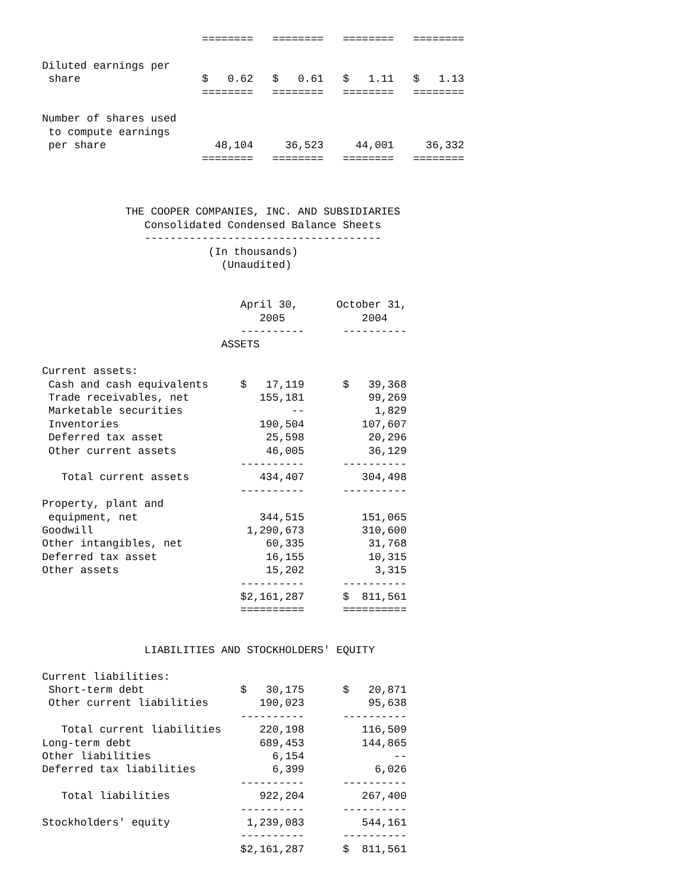========   ========   ========   ========

Diluted earnings per
 share                   $   0.62   $   0.61   $   1.11   $   1.13
                         ========   ========   ========   ========

Number of shares used
 to compute earnings
 per share                 48,104     36,523     44,001     36,332
                         ========   ========   ========   ========



             THE COOPER COMPANIES, INC. AND SUBSIDIARIES
                Consolidated Condensed Balance Sheets
                -------------------------------------
                          (In thousands)
                            (Unaudited)


                               April 30,      October 31,
                                  2005            2004
                               ----------      ----------
                            ASSETS

Current assets:
 Cash and cash equivalents     $   17,119      $   39,368
 Trade receivables, net           155,181          99,269
 Marketable securities                 --           1,829
 Inventories                      190,504         107,607
 Deferred tax asset                25,598          20,296
 Other current assets              46,005          36,129
                               ----------      ----------
   Total current assets           434,407         304,498
                               ----------      ----------
Property, plant and
 equipment, net                   344,515         151,065
Goodwill                        1,290,673         310,600
Other intangibles, net             60,335          31,768
Deferred tax asset                 16,155          10,315
Other assets                       15,202           3,315
                               ----------      ----------
                               $2,161,287      $  811,561
                               ==========      ==========


                LIABILITIES AND STOCKHOLDERS' EQUITY

Current liabilities:
 Short-term debt               $   30,175      $   20,871
 Other current liabilities        190,023          95,638
                               ----------      ----------
   Total current liabilities      220,198         116,509
Long-term debt                    689,453         144,865
Other liabilities                   6,154              --
Deferred tax liabilities            6,399           6,026
                               ----------      ----------
   Total liabilities              922,204         267,400
                               ----------      ----------
Stockholders' equity            1,239,083         544,161
                               ----------      ----------
                               $2,161,287      $  811,561